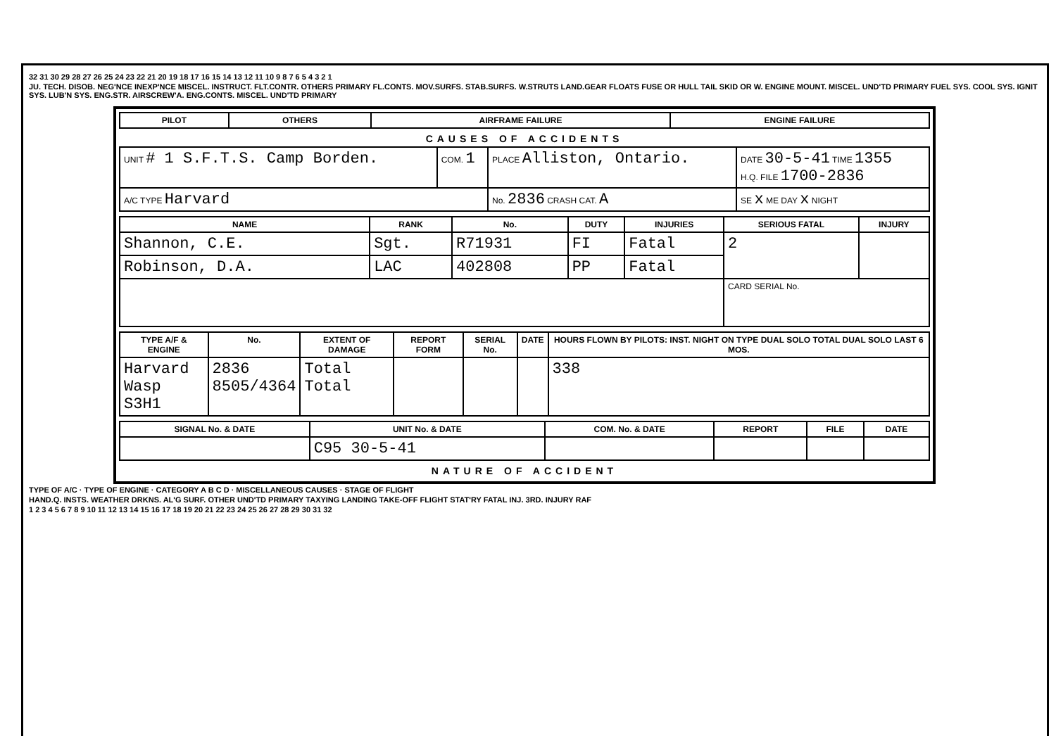32 31 30 29 28 27 26 25 24 23 22 21 20 19 18 17 16 15 14 13 12 11 10 9 8 7 6 5 4 3 2 1
JU. TECH. DISOB. NEG'NCE INEXP'NCE MISCEL. INSTRUCT. FLT.CONTR. OTHERS PRIMARY FL.CONTS. MOV.SURFS. STAB.SURFS. W.STRUTS LAND.GEAR FLOATS FUSE OR HULL TAIL SKID OR W. ENGINE MOUNT. MISCEL. UND'TD PRIMARY FUEL SYS. COOL SYS. IGNIT SYS. LUB'N SYS. ENG.STR. AIRSCREW'A. ENG.CONTS. MISCEL. UND'TD PRIMARY
| PILOT | OTHERS | AIRFRAME FAILURE | ENGINE FAILURE |
| --- | --- | --- | --- |
CAUSES OF ACCIDENTS
| UNIT # 1 S.F.T.S. Camp Borden. | COM. 1 | PLACE Alliston, Ontario. | DATE 30-5-41 TIME 1355 H.Q. FILE 1700-2836 |
| A/C TYPE Harvard | | No. 2836 CRASH CAT. A | SE x ME DAY x NIGHT |
| NAME | RANK | No. | DUTY | INJURIES | SERIOUS FATAL | INJURY |
| --- | --- | --- | --- | --- | --- | --- |
| Shannon, C.E. | Sgt. | R71931 | FI | Fatal | 2 | |
| Robinson, D.A. | LAC | 402808 | PP | Fatal | | |
| | | | | | CARD SERIAL No. | |
| TYPE A/F & ENGINE | No. | EXTENT OF DAMAGE | REPORT FORM | SERIAL No. | DATE | HOURS FLOWN BY PILOTS: INST. NIGHT ON TYPE DUAL SOLO TOTAL DUAL SOLO LAST 6 MOS. |
| --- | --- | --- | --- | --- | --- | --- |
| Harvard Wasp S3H1 | 2836 8505/4364 | Total Total | | | | 338 |
| SIGNAL No. & DATE | UNIT No. & DATE | COM. No. & DATE | REPORT | FILE | DATE |
| --- | --- | --- | --- | --- | --- |
| | C95 30-5-41 | | | | |
NATURE OF ACCIDENT
TYPE OF A/C · TYPE OF ENGINE · CATEGORY A B C D · MISCELLANEOUS CAUSES · STAGE OF FLIGHT
HAND.Q. INSTS. WEATHER DRKNS. AL'G SURF. OTHER UND'TD PRIMARY TAXYING LANDING TAKE-OFF FLIGHT STAT'RY FATAL INJ. 3RD. INJURY RAF
1 2 3 4 5 6 7 8 9 10 11 12 13 14 15 16 17 18 19 20 21 22 23 24 25 26 27 28 29 30 31 32